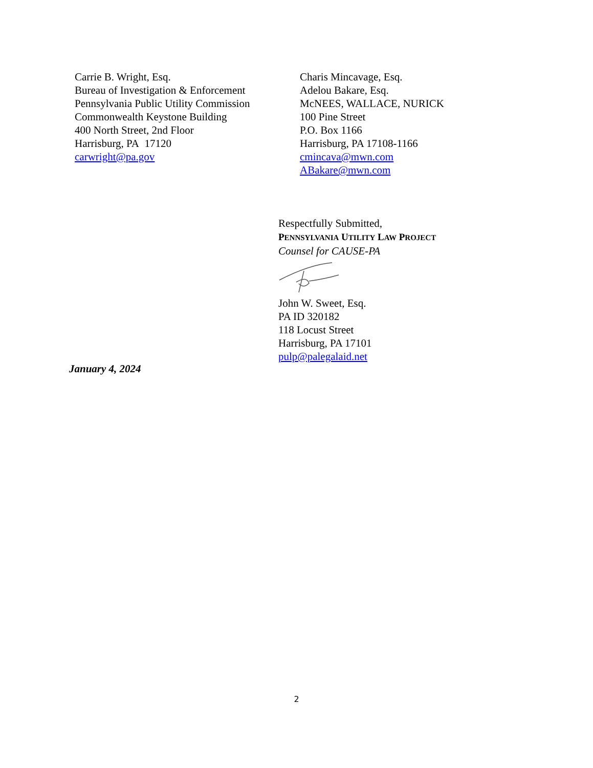Carrie B. Wright, Esq.
Bureau of Investigation & Enforcement
Pennsylvania Public Utility Commission
Commonwealth Keystone Building
400 North Street, 2nd Floor
Harrisburg, PA 17120
carwright@pa.gov
Charis Mincavage, Esq.
Adelou Bakare, Esq.
McNEES, WALLACE, NURICK
100 Pine Street
P.O. Box 1166
Harrisburg, PA 17108-1166
cmincava@mwn.com
ABakare@mwn.com
Respectfully Submitted,
PENNSYLVANIA UTILITY LAW PROJECT
Counsel for CAUSE-PA
John W. Sweet, Esq.
PA ID 320182
118 Locust Street
Harrisburg, PA 17101
pulp@palegalaid.net
January 4, 2024
2